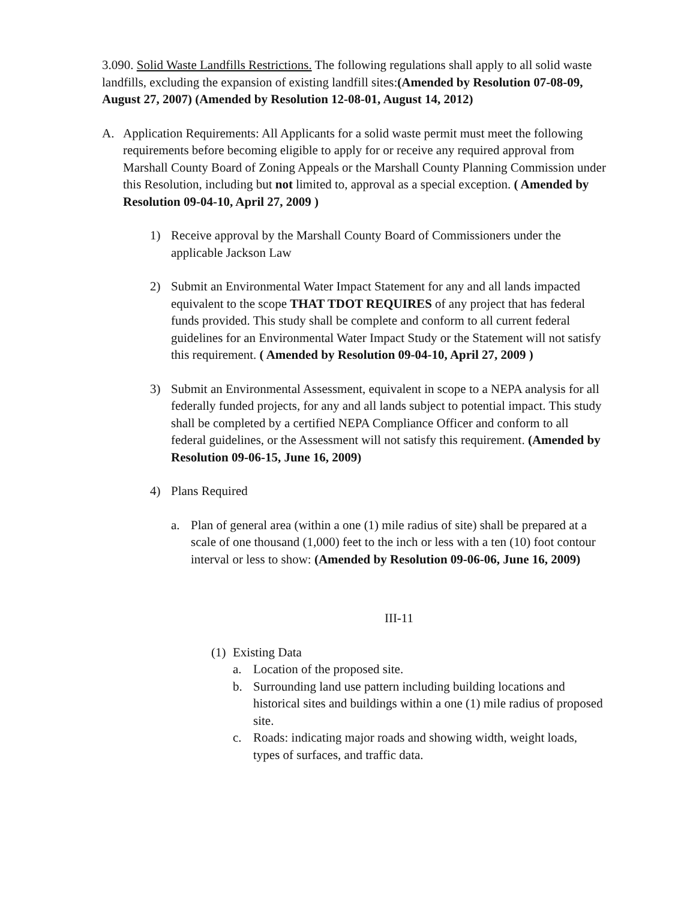3.090. Solid Waste Landfills Restrictions. The following regulations shall apply to all solid waste landfills, excluding the expansion of existing landfill sites:(Amended by Resolution 07-08-09, August 27, 2007) (Amended by Resolution 12-08-01, August 14, 2012)
A. Application Requirements: All Applicants for a solid waste permit must meet the following requirements before becoming eligible to apply for or receive any required approval from Marshall County Board of Zoning Appeals or the Marshall County Planning Commission under this Resolution, including but not limited to, approval as a special exception. ( Amended by Resolution 09-04-10, April 27, 2009 )
1) Receive approval by the Marshall County Board of Commissioners under the applicable Jackson Law
2) Submit an Environmental Water Impact Statement for any and all lands impacted equivalent to the scope THAT TDOT REQUIRES of any project that has federal funds provided. This study shall be complete and conform to all current federal guidelines for an Environmental Water Impact Study or the Statement will not satisfy this requirement. ( Amended by Resolution 09-04-10, April 27, 2009 )
3) Submit an Environmental Assessment, equivalent in scope to a NEPA analysis for all federally funded projects, for any and all lands subject to potential impact. This study shall be completed by a certified NEPA Compliance Officer and conform to all federal guidelines, or the Assessment will not satisfy this requirement. (Amended by Resolution 09-06-15, June 16, 2009)
4) Plans Required
a. Plan of general area (within a one (1) mile radius of site) shall be prepared at a scale of one thousand (1,000) feet to the inch or less with a ten (10) foot contour interval or less to show: (Amended by Resolution 09-06-06, June 16, 2009)
III-11
(1)
Existing Data
a. Location of the proposed site.
b. Surrounding land use pattern including building locations and historical sites and buildings within a one (1) mile radius of proposed site.
c. Roads: indicating major roads and showing width, weight loads, types of surfaces, and traffic data.